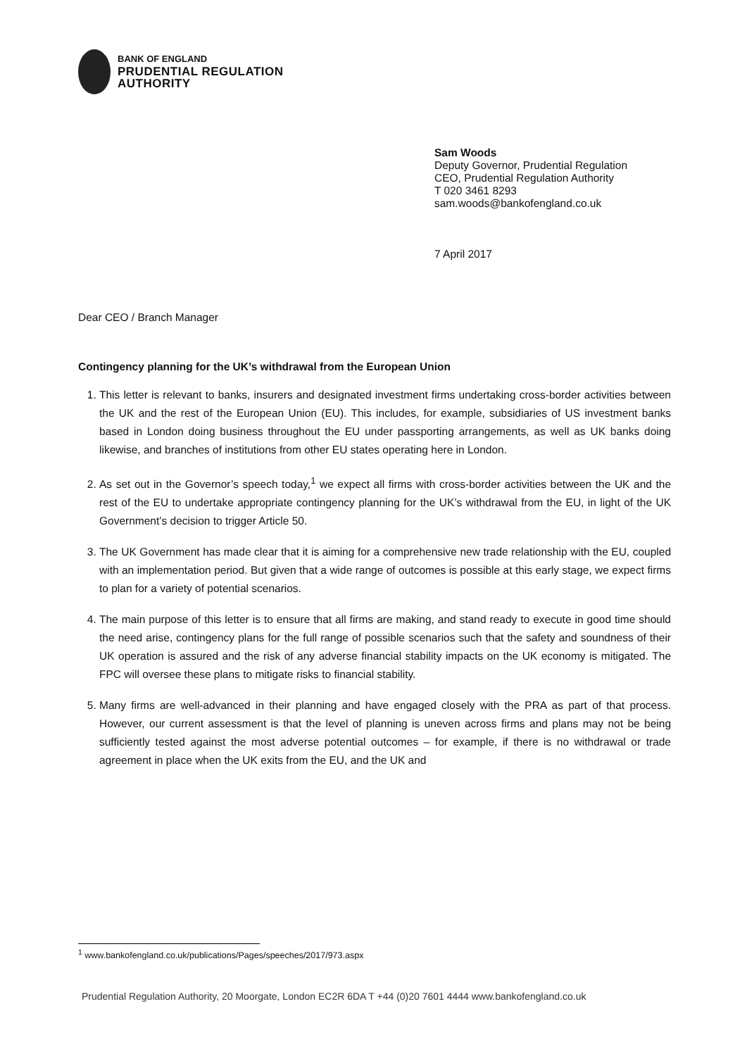BANK OF ENGLAND
PRUDENTIAL REGULATION
AUTHORITY
Sam Woods
Deputy Governor, Prudential Regulation
CEO, Prudential Regulation Authority
T 020 3461 8293
sam.woods@bankofengland.co.uk
7 April 2017
Dear CEO / Branch Manager
Contingency planning for the UK’s withdrawal from the European Union
1. This letter is relevant to banks, insurers and designated investment firms undertaking cross-border activities between the UK and the rest of the European Union (EU). This includes, for example, subsidiaries of US investment banks based in London doing business throughout the EU under passporting arrangements, as well as UK banks doing likewise, and branches of institutions from other EU states operating here in London.
2. As set out in the Governor’s speech today,<sup>1</sup> we expect all firms with cross-border activities between the UK and the rest of the EU to undertake appropriate contingency planning for the UK’s withdrawal from the EU, in light of the UK Government’s decision to trigger Article 50.
3. The UK Government has made clear that it is aiming for a comprehensive new trade relationship with the EU, coupled with an implementation period. But given that a wide range of outcomes is possible at this early stage, we expect firms to plan for a variety of potential scenarios.
4. The main purpose of this letter is to ensure that all firms are making, and stand ready to execute in good time should the need arise, contingency plans for the full range of possible scenarios such that the safety and soundness of their UK operation is assured and the risk of any adverse financial stability impacts on the UK economy is mitigated. The FPC will oversee these plans to mitigate risks to financial stability.
5. Many firms are well-advanced in their planning and have engaged closely with the PRA as part of that process. However, our current assessment is that the level of planning is uneven across firms and plans may not be being sufficiently tested against the most adverse potential outcomes – for example, if there is no withdrawal or trade agreement in place when the UK exits from the EU, and the UK and
<sup>1</sup> www.bankofengland.co.uk/publications/Pages/speeches/2017/973.aspx
Prudential Regulation Authority, 20 Moorgate, London EC2R 6DA T +44 (0)20 7601 4444 www.bankofengland.co.uk